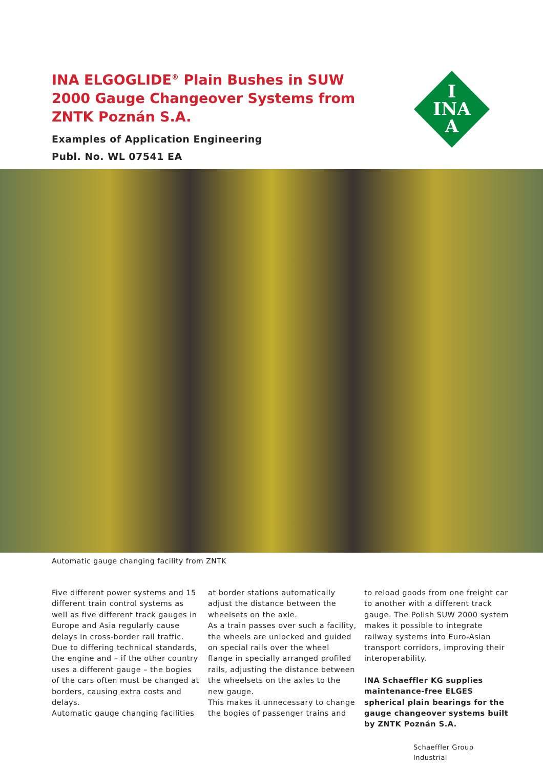INA ELGOGLIDE<sup>®</sup> Plain Bushes in SUW 2000 Gauge Changeover Systems from ZNTK Poznán S.A.
Examples of Application Engineering
Publ. No. WL 07541 EA
I
INA
A
Automatic gauge changing facility from ZNTK
Five different power systems and 15 different train control systems as well as five different track gauges in Europe and Asia regularly cause delays in cross-border rail traffic. Due to differing technical standards, the engine and – if the other country uses a different gauge – the bogies of the cars often must be changed at borders, causing extra costs and delays.
Automatic gauge changing facilities
at border stations automatically adjust the distance between the wheelsets on the axle.
As a train passes over such a facility, the wheels are unlocked and guided on special rails over the wheel flange in specially arranged profiled rails, adjusting the distance between the wheelsets on the axles to the new gauge.
This makes it unnecessary to change the bogies of passenger trains and
to reload goods from one freight car to another with a different track gauge. The Polish SUW 2000 system makes it possible to integrate railway systems into Euro-Asian transport corridors, improving their interoperability.
INA Schaeffler KG supplies maintenance-free ELGES spherical plain bearings for the gauge changeover systems built by ZNTK Poznán S.A.
Schaeffler Group
Industrial